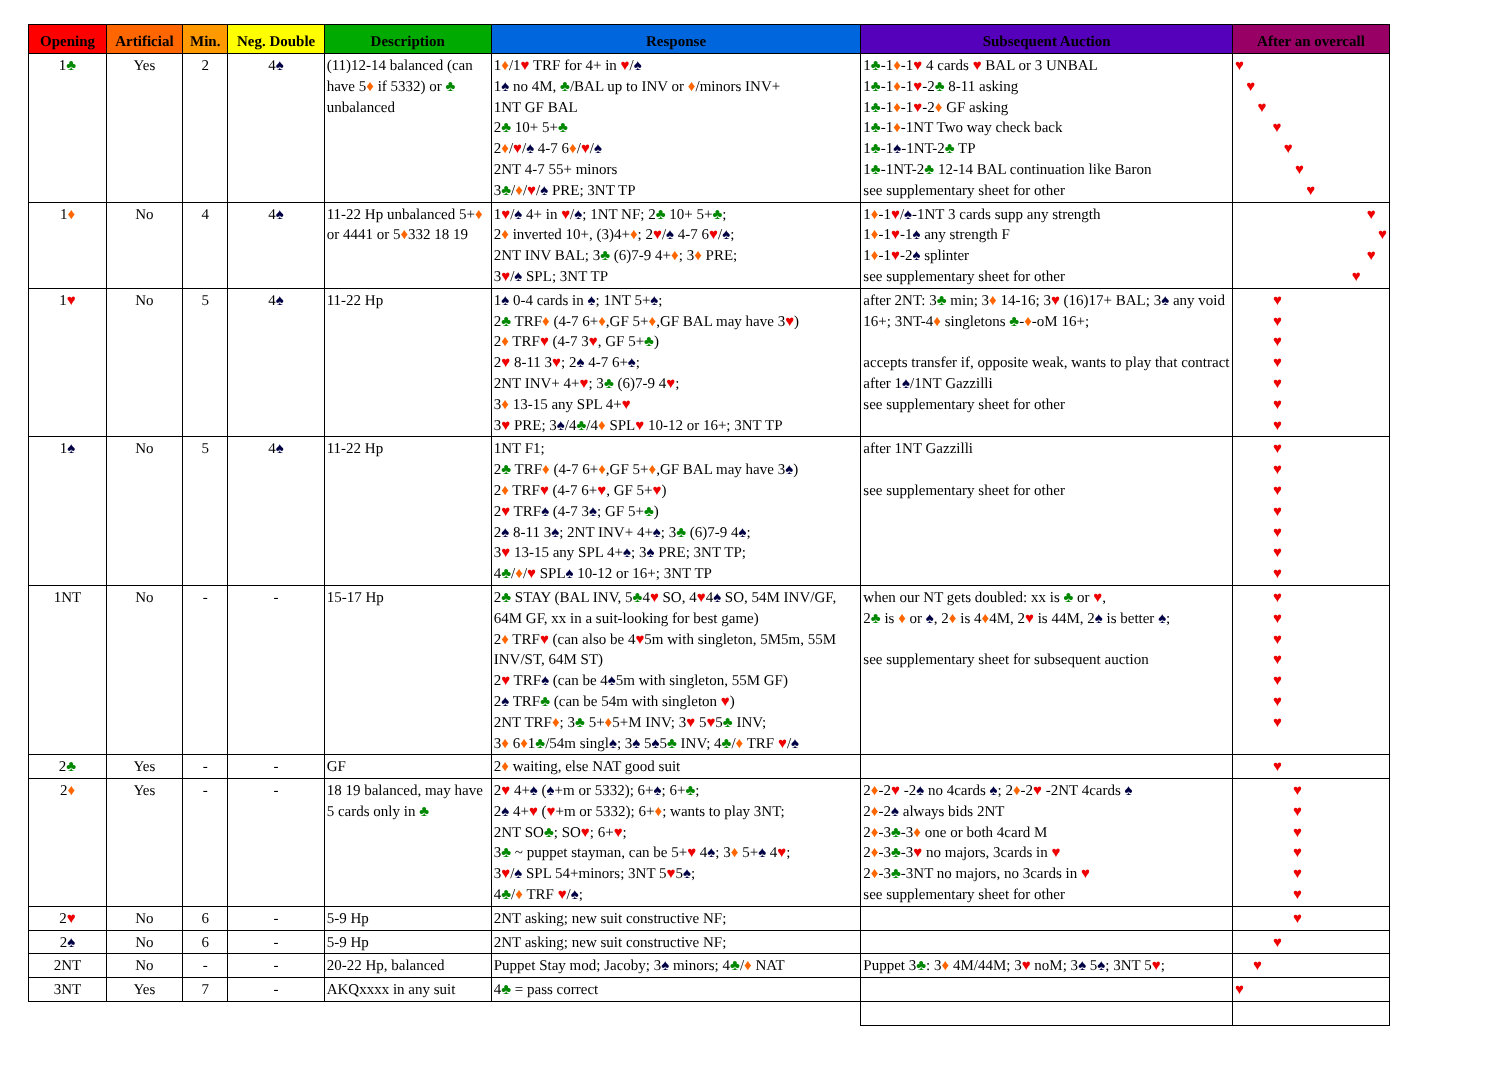| Opening | Artificial | Min. | Neg. Double | Description | Response | Subsequent Auction | After an overcall |
| --- | --- | --- | --- | --- | --- | --- | --- |
| 1 ♣ | Yes | 2 | 4 ♠ | (11)12-14 balanced (can have 5 ♦ if 5332) or ♣ unbalanced | 1 ♦ /1 ♥ TRF for 4+ in ♥ / ♠ 1 ♠ no 4M, ♣ /BAL up to INV or ♦ /minors INV+ 1NT GF BAL 2 ♣ 10+ 5+ ♣ 2 ♦ / ♥ / ♠ 4-7 6 ♦ / ♥ / ♠ 2NT 4-7 55+ minors 3 ♣ / ♦ / ♥ / ♠ PRE; 3NT TP | 1 ♣ -1 ♦ -1 ♥ 4 cards ♥ BAL or 3 UNBAL 1 ♣ -1 ♦ -1 ♥ -2 ♣ 8-11 asking 1 ♣ -1 ♦ -1 ♥ -2 ♦ GF asking 1 ♣ -1 ♦ -1NT Two way check back 1 ♣ -1 ♠ -1NT-2 ♣ TP 1 ♣ -1NT-2 ♣ 12-14 BAL continuation like Baron see supplementary sheet for other | ♥ ♥ ♥ ♥ ♥ ♥ ♥ |
| 1 ♦ | No | 4 | 4 ♠ | 11-22 Hp unbalanced 5+ ♦ or 4441 or 5 ♦ 332 18 19 | 1 ♥ / ♠ 4+ in ♥ / ♠ ; 1NT NF; 2 ♣ 10+ 5+ ♣ ; 2 ♦ inverted 10+, (3)4+ ♦ ; 2 ♥ / ♠ 4-7 6 ♥ / ♠ ; 2NT INV BAL; 3 ♣ (6)7-9 4+ ♦ ; 3 ♦ PRE; 3 ♥ / ♠ SPL; 3NT TP | 1 ♦ -1 ♥ / ♠ -1NT 3 cards supp any strength 1 ♦ -1 ♥ -1 ♠ any strength F 1 ♦ -1 ♥ -2 ♠ splinter see supplementary sheet for other | ♥ ♥ ♥ ♥ |
| 1 ♥ | No | 5 | 4 ♠ | 11-22 Hp | 1 ♠ 0-4 cards in ♠ ; 1NT 5+ ♠ ; 2 ♣ TRF ♦ (4-7 6+ ♦ ,GF 5+ ♦ ,GF BAL may have 3 ♥ ) 2 ♦ TRF ♥ (4-7 3 ♥ , GF 5+ ♣ ) 2 ♥ 8-11 3 ♥ ; 2 ♠ 4-7 6+ ♠ ; 2NT INV+ 4+ ♥ ; 3 ♣ (6)7-9 4 ♥ ; 3 ♦ 13-15 any SPL 4+ ♥ 3 ♥ PRE; 3 ♠ /4 ♣ /4 ♦ SPL ♥ 10-12 or 16+; 3NT TP | after 2NT: 3 ♣ min; 3 ♦ 14-16; 3 ♥ (16)17+ BAL; 3 ♠ any void 16+; 3NT-4 ♦ singletons ♣ - ♦ -oM 16+; accepts transfer if, opposite weak, wants to play that contract after 1 ♠ /1NT Gazzilli see supplementary sheet for other | ♥ ♥ ♥ ♥ ♥ ♥ ♥ |
| 1 ♠ | No | 5 | 4 ♠ | 11-22 Hp | 1NT F1; 2 ♣ TRF ♦ (4-7 6+ ♦ ,GF 5+ ♦ ,GF BAL may have 3 ♠ ) 2 ♦ TRF ♥ (4-7 6+ ♥ , GF 5+ ♥ ) 2 ♥ TRF ♠ (4-7 3 ♠ ; GF 5+ ♣ ) 2 ♠ 8-11 3 ♠ ; 2NT INV+ 4+ ♠ ; 3 ♣ (6)7-9 4 ♠ ; 3 ♥ 13-15 any SPL 4+ ♠ ; 3 ♠ PRE; 3NT TP; 4 ♣ / ♦ / ♥ SPL ♠ 10-12 or 16+; 3NT TP | after 1NT Gazzilli see supplementary sheet for other | ♥ ♥ ♥ ♥ ♥ ♥ ♥ |
| 1NT | No | - | - | 15-17 Hp | 2 ♣ STAY (BAL INV, 5 ♣ 4 ♥ SO, 4 ♥ 4 ♠ SO, 54M INV/GF, 64M GF, xx in a suit-looking for best game) 2 ♦ TRF ♥ (can also be 4 ♥ 5m with singleton, 5M5m, 55M INV/ST, 64M ST) 2 ♥ TRF ♠ (can be 4 ♠ 5m with singleton, 55M GF) 2 ♠ TRF ♣ (can be 54m with singleton ♥ ) 2NT TRF ♦ ; 3 ♣ 5+ ♦ 5+M INV; 3 ♥ 5 ♥ 5 ♣ INV; 3 ♦ 6 ♦ 1 ♣ /54m singl ♠ ; 3 ♠ 5 ♠ 5 ♣ INV; 4 ♣ / ♦ TRF ♥ / ♠ | when our NT gets doubled: xx is ♣ or ♥ , 2 ♣ is ♦ or ♠ , 2 ♦ is 4 ♦ 4M, 2 ♥ is 44M, 2 ♠ is better ♠ ; see supplementary sheet for subsequent auction | ♥ ♥ ♥ ♥ ♥ ♥ ♥ |
| 2 ♣ | Yes | - | - | GF | 2 ♦ waiting, else NAT good suit | | ♥ |
| 2 ♦ | Yes | - | - | 18 19 balanced, may have 5 cards only in ♣ | 2 ♥ 4+ ♠ ( ♠ +m or 5332); 6+ ♠ ; 6+ ♣ ; 2 ♠ 4+ ♥ ( ♥ +m or 5332); 6+ ♦ ; wants to play 3NT; 2NT SO ♣ ; SO ♥ ; 6+ ♥ ; 3 ♣ ~ puppet stayman, can be 5+ ♥ 4 ♠ ; 3 ♦ 5+ ♠ 4 ♥ ; 3 ♥ / ♠ SPL 54+minors; 3NT 5 ♥ 5 ♠ ; 4 ♣ / ♦ TRF ♥ / ♠ ; | 2 ♦ -2 ♥ -2 ♠ no 4cards ♠ ; 2 ♦ -2 ♥ -2NT 4cards ♠ 2 ♦ -2 ♠ always bids 2NT 2 ♦ -3 ♣ -3 ♦ one or both 4card M 2 ♦ -3 ♣ -3 ♥ no majors, 3cards in ♥ 2 ♦ -3 ♣ -3NT no majors, no 3cards in ♥ see supplementary sheet for other | ♥ ♥ ♥ ♥ ♥ ♥ |
| 2 ♥ | No | 6 | - | 5-9 Hp | 2NT asking; new suit constructive NF; | | ♥ |
| 2 ♠ | No | 6 | - | 5-9 Hp | 2NT asking; new suit constructive NF; | | ♥ |
| 2NT | No | - | - | 20-22 Hp, balanced | Puppet Stay mod; Jacoby; 3 ♠ minors; 4 ♣ / ♦ NAT | Puppet 3 ♣ : 3 ♦ 4M/44M; 3 ♥ noM; 3 ♠ 5 ♠ ; 3NT 5 ♥ ; | ♥ |
| 3NT | Yes | 7 | - | AKQxxxx in any suit | 4 ♣ = pass correct | | ♥ |